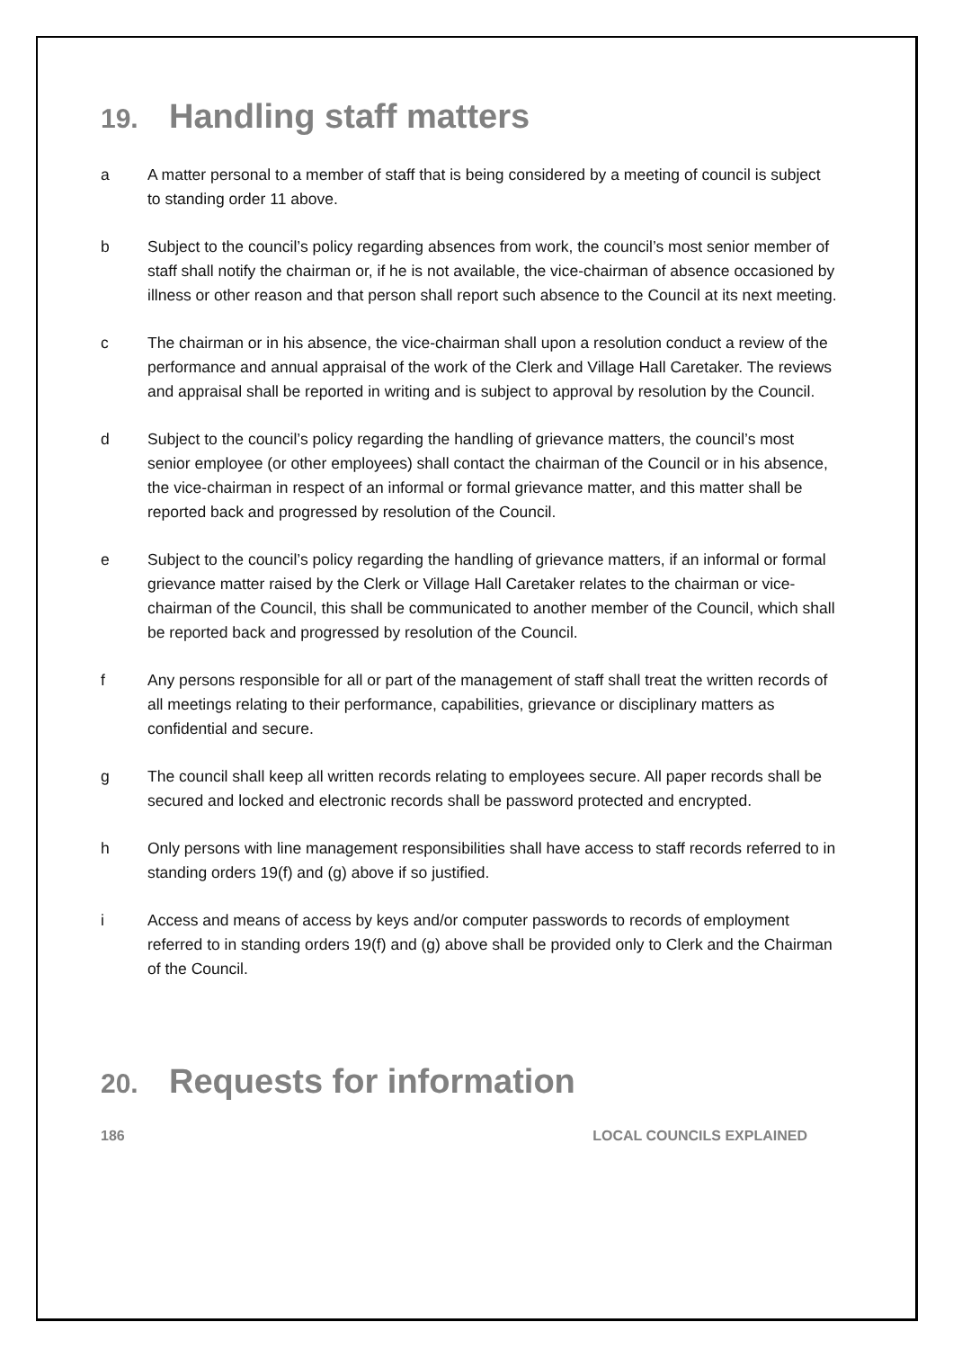19. Handling staff matters
a A matter personal to a member of staff that is being considered by a meeting of council is subject to standing order 11 above.
b Subject to the council’s policy regarding absences from work, the council’s most senior member of staff shall notify the chairman or, if he is not available, the vice-chairman of absence occasioned by illness or other reason and that person shall report such absence to the Council at its next meeting.
c The chairman or in his absence, the vice-chairman shall upon a resolution conduct a review of the performance and annual appraisal of the work of the Clerk and Village Hall Caretaker. The reviews and appraisal shall be reported in writing and is subject to approval by resolution by the Council.
d Subject to the council’s policy regarding the handling of grievance matters, the council’s most senior employee (or other employees) shall contact the chairman of the Council or in his absence, the vice-chairman in respect of an informal or formal grievance matter, and this matter shall be reported back and progressed by resolution of the Council.
e Subject to the council’s policy regarding the handling of grievance matters, if an informal or formal grievance matter raised by the Clerk or Village Hall Caretaker relates to the chairman or vice-chairman of the Council, this shall be communicated to another member of the Council, which shall be reported back and progressed by resolution of the Council.
f Any persons responsible for all or part of the management of staff shall treat the written records of all meetings relating to their performance, capabilities, grievance or disciplinary matters as confidential and secure.
g The council shall keep all written records relating to employees secure. All paper records shall be secured and locked and electronic records shall be password protected and encrypted.
h Only persons with line management responsibilities shall have access to staff records referred to in standing orders 19(f) and (g) above if so justified.
i Access and means of access by keys and/or computer passwords to records of employment referred to in standing orders 19(f) and (g) above shall be provided only to Clerk and the Chairman of the Council.
20. Requests for information
186 LOCAL COUNCILS EXPLAINED